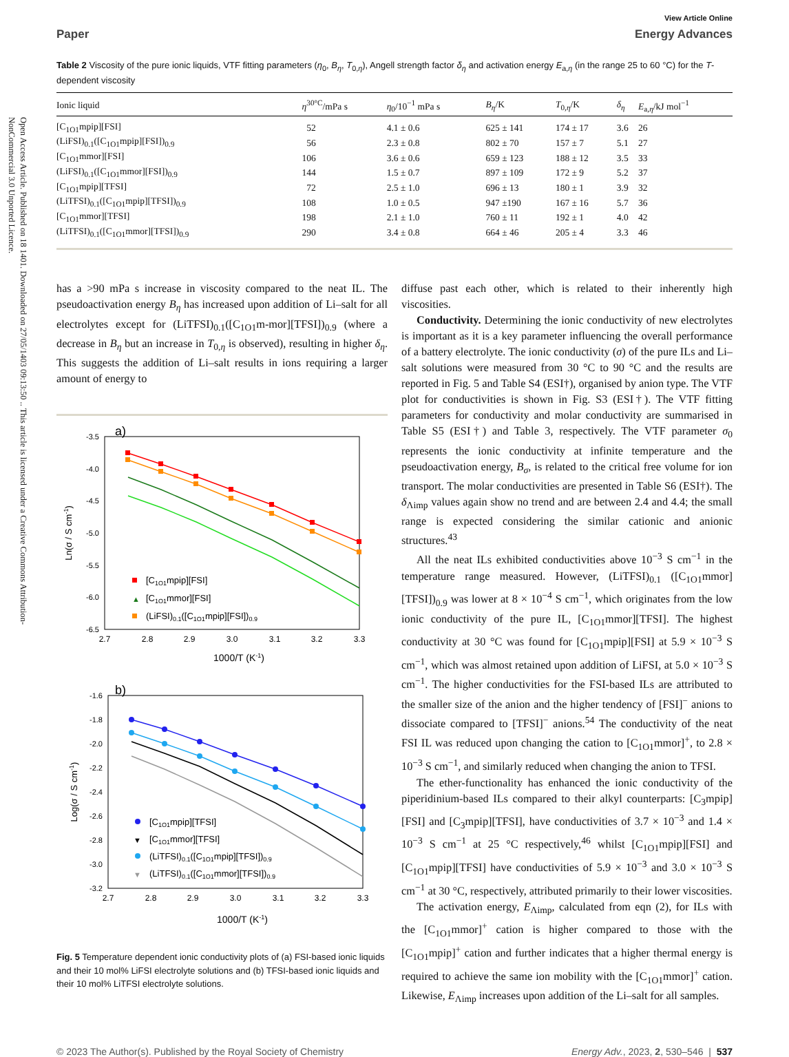Open Access Article. Published on 18 1401. Downloaded on 27/05/1403 09:13:50 .. This article is licensed under a Creative Commons Attribution-NonCommercial 3.0 Unported Licence.
View Article Online
Paper Energy Advances
Table 2 Viscosity of the pure ionic liquids, VTF fitting parameters (η<sub>0</sub>, B<sub>η</sub>, T<sub>0,η</sub>), Angell strength factor δ<sub>η</sub> and activation energy E<sub>a,η</sub> (in the range 25 to 60 °C) for the T-dependent viscosity
| Ionic liquid | η<sup>30°C</sup>/mPa s | η<sub>0</sub>/10<sup>−1</sup> mPa s | B<sub>η</sub> /K | T<sub>0,η</sub>/K | δ<sub>η</sub> | E<sub>a,η</sub>/kJ mol<sup>−1</sup> |
| --- | --- | --- | --- | --- | --- | --- |
| [C<sub>1O1</sub>mpip][FSI] | 52 | 4.1 ± 0.6 | 625 ± 141 | 174 ± 17 | 3.6 | 26 |
| (LiFSI)<sub>0.1</sub>([C<sub>1O1</sub>mpip][FSI])<sub>0.9</sub> | 56 | 2.3 ± 0.8 | 802 ± 70 | 157 ± 7 | 5.1 | 27 |
| [C<sub>1O1</sub>mmor][FSI] | 106 | 3.6 ± 0.6 | 659 ± 123 | 188 ± 12 | 3.5 | 33 |
| (LiFSI)<sub>0.1</sub>([C<sub>1O1</sub>mmor][FSI])<sub>0.9</sub> | 144 | 1.5 ± 0.7 | 897 ± 109 | 172 ± 9 | 5.2 | 37 |
| [C<sub>1O1</sub>mpip][TFSI] | 72 | 2.5 ± 1.0 | 696 ± 13 | 180 ± 1 | 3.9 | 32 |
| (LiTFSI)<sub>0.1</sub>([C<sub>1O1</sub>mpip][TFSI])<sub>0.9</sub> | 108 | 1.0 ± 0.5 | 947 ±190 | 167 ± 16 | 5.7 | 36 |
| [C<sub>1O1</sub>mmor][TFSI] | 198 | 2.1 ± 1.0 | 760 ± 11 | 192 ± 1 | 4.0 | 42 |
| (LiTFSI)<sub>0.1</sub>([C<sub>1O1</sub>mmor][TFSI])<sub>0.9</sub> | 290 | 3.4 ± 0.8 | 664 ± 46 | 205 ± 4 | 3.3 | 46 |
has a >90 mPa s increase in viscosity compared to the neat IL. The pseudoactivation energy B<sub>η</sub> has increased upon addition of Li–salt for all electrolytes except for (LiTFSI)<sub>0.1</sub>([C<sub>1O1</sub>m-mor][TFSI])<sub>0.9</sub> (where a decrease in B<sub>η</sub> but an increase in T<sub>0,η</sub> is observed), resulting in higher δ<sub>η</sub>. This suggests the addition of Li–salt results in ions requiring a larger amount of energy to
a)
-3.5
-4.0
-4.5
-5.0
-5.5
-6.0
-6.5
2.7
2.8
2.9
3.0
3.1
3.2
3.3
1000/T (K-1)
Ln(σ / S cm-1)
[C1O1mpip][FSI]
▲
[C1O1mmor][FSI]
(LiFSI)0.1([C1O1mpip][FSI])0.9
b)
-1.6
-1.8
-2.0
-2.2
-2.4
-2.6
-2.8
-3.0
-3.2
2.7
2.8
2.9
3.0
3.1
3.2
3.3
1000/T (K-1)
Log(σ / S cm-1)
[C1O1mpip][TFSI]
▼
[C1O1mmor][TFSI]
(LiTFSI)0.1([C1O1mpip][TFSI])0.9
▼
(LiTFSI)0.1([C1O1mmor][TFSI])0.9
Fig. 5 Temperature dependent ionic conductivity plots of (a) FSI-based ionic liquids and their 10 mol% LiFSI electrolyte solutions and (b) TFSI-based ionic liquids and their 10 mol% LiTFSI electrolyte solutions.
diffuse past each other, which is related to their inherently high viscosities.
Conductivity. Determining the ionic conductivity of new electrolytes is important as it is a key parameter influencing the overall performance of a battery electrolyte. The ionic conductivity (σ) of the pure ILs and Li–salt solutions were measured from 30 °C to 90 °C and the results are reported in Fig. 5 and Table S4 (ESI†), organised by anion type. The VTF plot for conductivities is shown in Fig. S3 (ESI†). The VTF fitting parameters for conductivity and molar conductivity are summarised in Table S5 (ESI†) and Table 3, respectively. The VTF parameter σ<sub>0</sub> represents the ionic conductivity at infinite temperature and the pseudoactivation energy, B<sub>σ</sub>, is related to the critical free volume for ion transport. The molar conductivities are presented in Table S6 (ESI†). The δ<sub>Λimp</sub> values again show no trend and are between 2.4 and 4.4; the small range is expected considering the similar cationic and anionic structures.<sup>43</sup>
All the neat ILs exhibited conductivities above 10<sup>−3</sup> S cm<sup>−1</sup> in the temperature range measured. However, (LiTFSI)<sub>0.1</sub> ([C<sub>1O1</sub>mmor][TFSI])<sub>0.9</sub> was lower at 8 × 10<sup>−4</sup> S cm<sup>−1</sup>, which originates from the low ionic conductivity of the pure IL, [C<sub>1O1</sub>mmor][TFSI]. The highest conductivity at 30 °C was found for [C<sub>1O1</sub>mpip][FSI] at 5.9 × 10<sup>−3</sup> S cm<sup>−1</sup>, which was almost retained upon addition of LiFSI, at 5.0 × 10<sup>−3</sup> S cm<sup>−1</sup>. The higher conductivities for the FSI-based ILs are attributed to the smaller size of the anion and the higher tendency of [FSI]<sup>−</sup> anions to dissociate compared to [TFSI]<sup>−</sup> anions.<sup>54</sup> The conductivity of the neat FSI IL was reduced upon changing the cation to [C<sub>1O1</sub>mmor]<sup>+</sup>, to 2.8 × 10<sup>−3</sup> S cm<sup>−1</sup>, and similarly reduced when changing the anion to TFSI.
The ether-functionality has enhanced the ionic conductivity of the piperidinium-based ILs compared to their alkyl counterparts: [C<sub>3</sub>mpip][FSI] and [C<sub>3</sub>mpip][TFSI], have conductivities of 3.7 × 10<sup>−3</sup> and 1.4 × 10<sup>−3</sup> S cm<sup>−1</sup> at 25 °C respectively,<sup>46</sup> whilst [C<sub>1O1</sub>mpip][FSI] and [C<sub>1O1</sub>mpip][TFSI] have conductivities of 5.9 × 10<sup>−3</sup> and 3.0 × 10<sup>−3</sup> S cm<sup>−1</sup> at 30 °C, respectively, attributed primarily to their lower viscosities.
The activation energy, E<sub>Λimp</sub>, calculated from eqn (2), for ILs with the [C<sub>1O1</sub>mmor]<sup>+</sup> cation is higher compared to those with the [C<sub>1O1</sub>mpip]<sup>+</sup> cation and further indicates that a higher thermal energy is required to achieve the same ion mobility with the [C<sub>1O1</sub>mmor]<sup>+</sup> cation. Likewise, E<sub>Λimp</sub> increases upon addition of the Li–salt for all samples.
© 2023 The Author(s). Published by the Royal Society of Chemistry Energy Adv., 2023, 2, 530–546 | 537